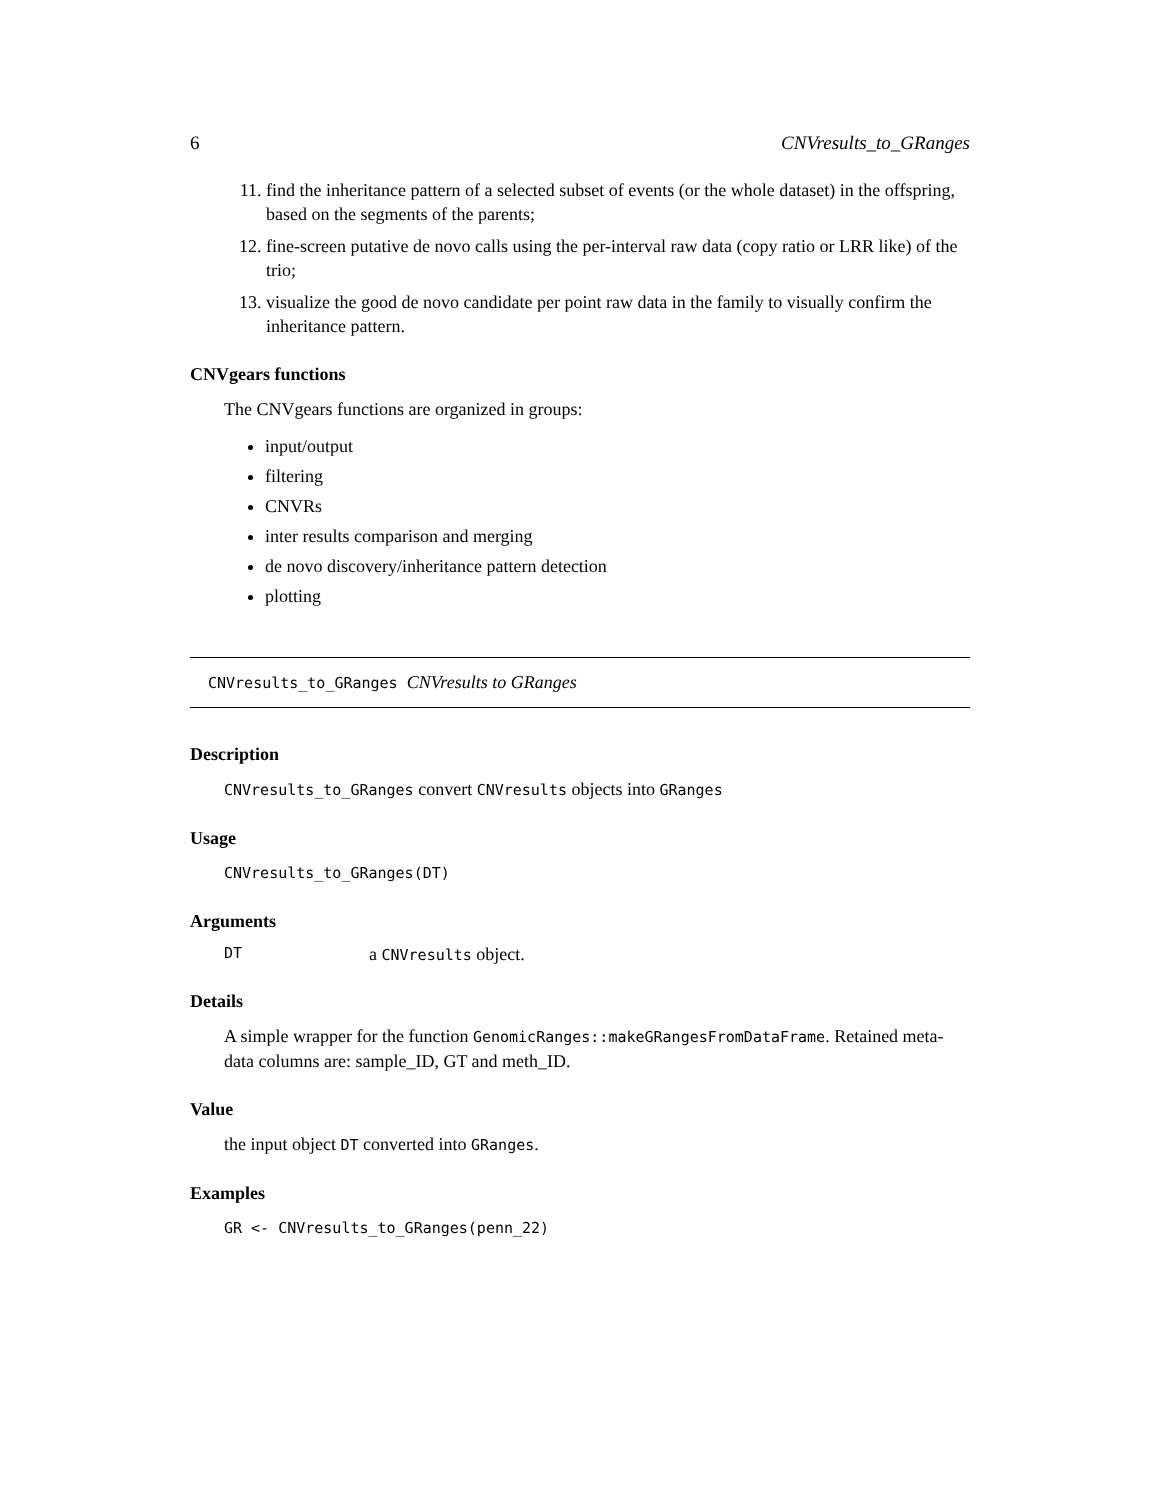6 CNVresults_to_GRanges
11. find the inheritance pattern of a selected subset of events (or the whole dataset) in the offspring, based on the segments of the parents;
12. fine-screen putative de novo calls using the per-interval raw data (copy ratio or LRR like) of the trio;
13. visualize the good de novo candidate per point raw data in the family to visually confirm the inheritance pattern.
CNVgears functions
The CNVgears functions are organized in groups:
input/output
filtering
CNVRs
inter results comparison and merging
de novo discovery/inheritance pattern detection
plotting
CNVresults_to_GRanges CNVresults to GRanges
Description
CNVresults_to_GRanges convert CNVresults objects into GRanges
Usage
CNVresults_to_GRanges(DT)
Arguments
DT a CNVresults object.
Details
A simple wrapper for the function GenomicRanges::makeGRangesFromDataFrame. Retained meta-data columns are: sample_ID, GT and meth_ID.
Value
the input object DT converted into GRanges.
Examples
GR <- CNVresults_to_GRanges(penn_22)